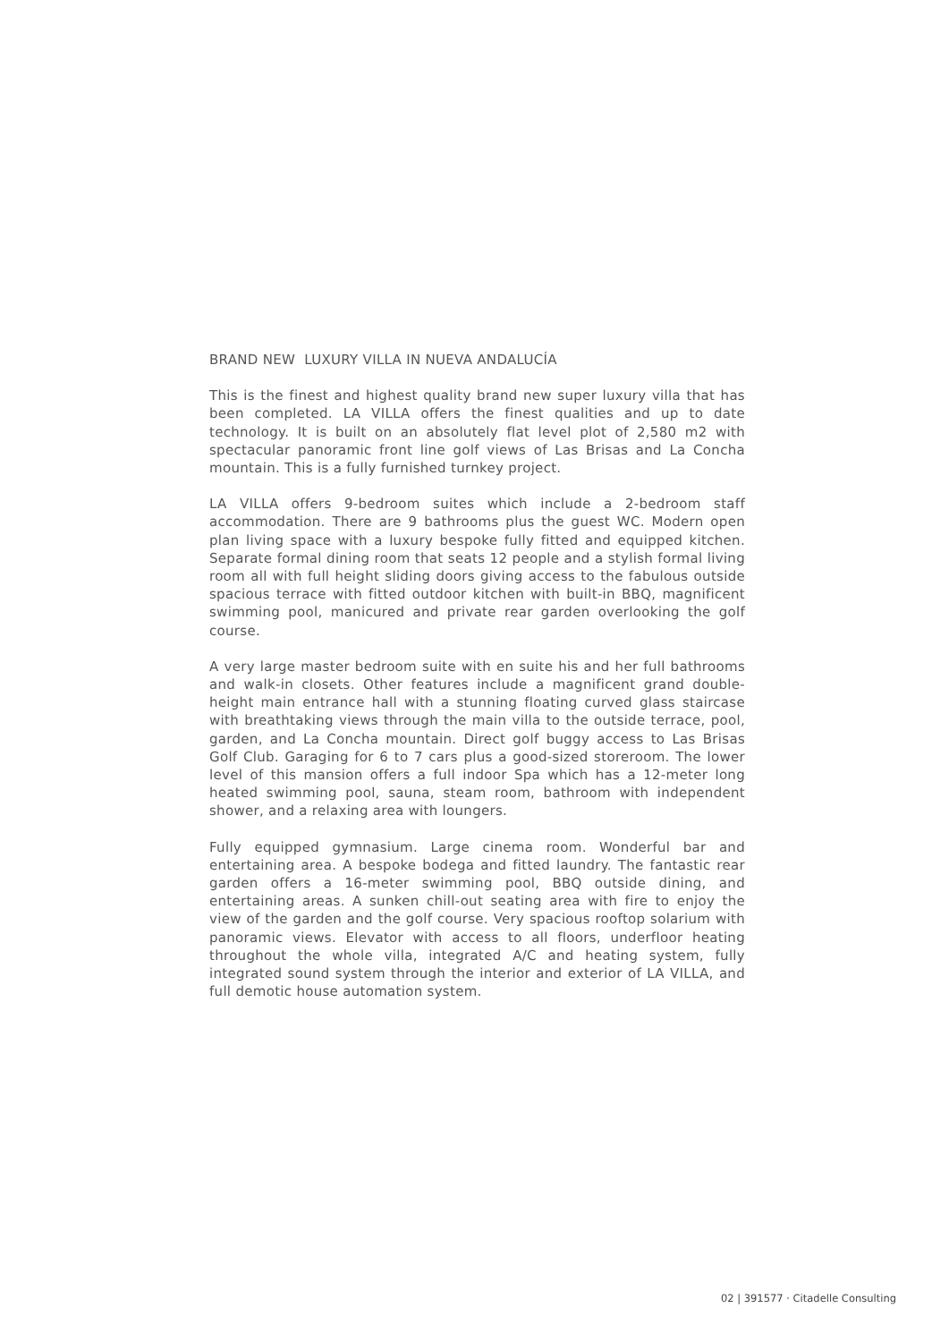BRAND NEW LUXURY VILLA IN NUEVA ANDALUCÍA
This is the finest and highest quality brand new super luxury villa that has been completed. LA VILLA offers the finest qualities and up to date technology. It is built on an absolutely flat level plot of 2,580 m2 with spectacular panoramic front line golf views of Las Brisas and La Concha mountain. This is a fully furnished turnkey project.
LA VILLA offers 9-bedroom suites which include a 2-bedroom staff accommodation. There are 9 bathrooms plus the guest WC. Modern open plan living space with a luxury bespoke fully fitted and equipped kitchen. Separate formal dining room that seats 12 people and a stylish formal living room all with full height sliding doors giving access to the fabulous outside spacious terrace with fitted outdoor kitchen with built-in BBQ, magnificent swimming pool, manicured and private rear garden overlooking the golf course.
A very large master bedroom suite with en suite his and her full bathrooms and walk-in closets. Other features include a magnificent grand double-height main entrance hall with a stunning floating curved glass staircase with breathtaking views through the main villa to the outside terrace, pool, garden, and La Concha mountain. Direct golf buggy access to Las Brisas Golf Club. Garaging for 6 to 7 cars plus a good-sized storeroom. The lower level of this mansion offers a full indoor Spa which has a 12-meter long heated swimming pool, sauna, steam room, bathroom with independent shower, and a relaxing area with loungers.
Fully equipped gymnasium. Large cinema room. Wonderful bar and entertaining area. A bespoke bodega and fitted laundry. The fantastic rear garden offers a 16-meter swimming pool, BBQ outside dining, and entertaining areas. A sunken chill-out seating area with fire to enjoy the view of the garden and the golf course. Very spacious rooftop solarium with panoramic views. Elevator with access to all floors, underfloor heating throughout the whole villa, integrated A/C and heating system, fully integrated sound system through the interior and exterior of LA VILLA, and full demotic house automation system.
02 | 391577 · Citadelle Consulting